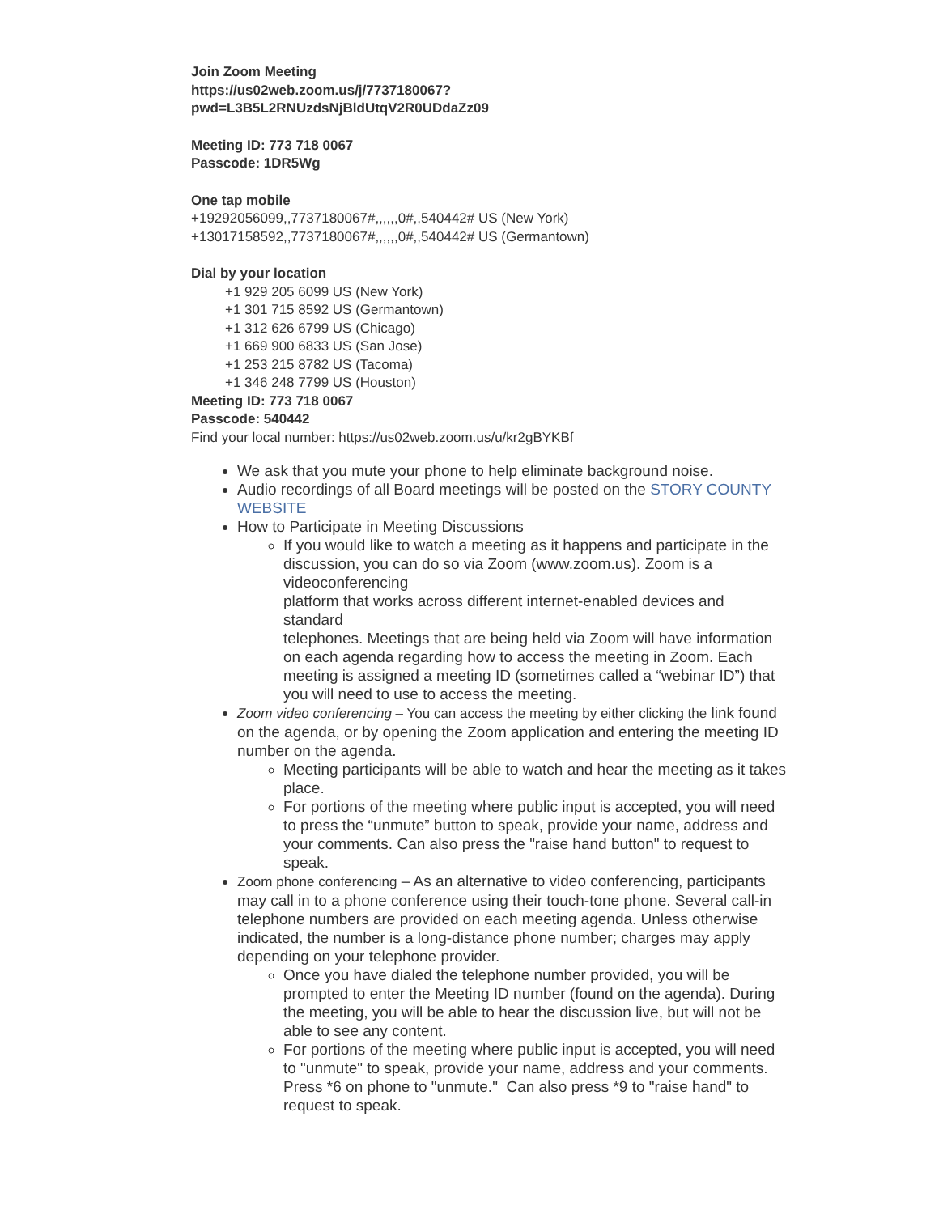Join Zoom Meeting
https://us02web.zoom.us/j/7737180067?
pwd=L3B5L2RNUzdsNjBldUtqV2R0UDdaZz09
Meeting ID: 773 718 0067
Passcode: 1DR5Wg
One tap mobile
+19292056099,,7737180067#,,,,,,0#,,540442# US (New York)
+13017158592,,7737180067#,,,,,,0#,,540442# US (Germantown)
Dial by your location
+1 929 205 6099 US (New York)
+1 301 715 8592 US (Germantown)
+1 312 626 6799 US (Chicago)
+1 669 900 6833 US (San Jose)
+1 253 215 8782 US (Tacoma)
+1 346 248 7799 US (Houston)
Meeting ID: 773 718 0067
Passcode: 540442
Find your local number: https://us02web.zoom.us/u/kr2gBYKBf
We ask that you mute your phone to help eliminate background noise.
Audio recordings of all Board meetings will be posted on the STORY COUNTY WEBSITE
How to Participate in Meeting Discussions
If you would like to watch a meeting as it happens and participate in the
discussion, you can do so via Zoom (www.zoom.us). Zoom is a videoconferencing
platform that works across different internet-enabled devices and standard
telephones. Meetings that are being held via Zoom will have information on each agenda regarding how to access the meeting in Zoom. Each meeting is assigned a meeting ID (sometimes called a “webinar ID”) that you will need to use to access the meeting.
Zoom video conferencing – You can access the meeting by either clicking the link found on the agenda, or by opening the Zoom application and entering the meeting ID number on the agenda.
Meeting participants will be able to watch and hear the meeting as it takes place.
For portions of the meeting where public input is accepted, you will need to press the “unmute” button to speak, provide your name, address and your comments. Can also press the "raise hand button" to request to speak.
Zoom phone conferencing – As an alternative to video conferencing, participants may call in to a phone conference using their touch-tone phone. Several call-in telephone numbers are provided on each meeting agenda. Unless otherwise indicated, the number is a long-distance phone number; charges may apply depending on your telephone provider.
Once you have dialed the telephone number provided, you will be prompted to enter the Meeting ID number (found on the agenda). During the meeting, you will be able to hear the discussion live, but will not be able to see any content.
For portions of the meeting where public input is accepted, you will need to "unmute" to speak, provide your name, address and your comments. Press *6 on phone to "unmute." Can also press *9 to "raise hand" to request to speak.